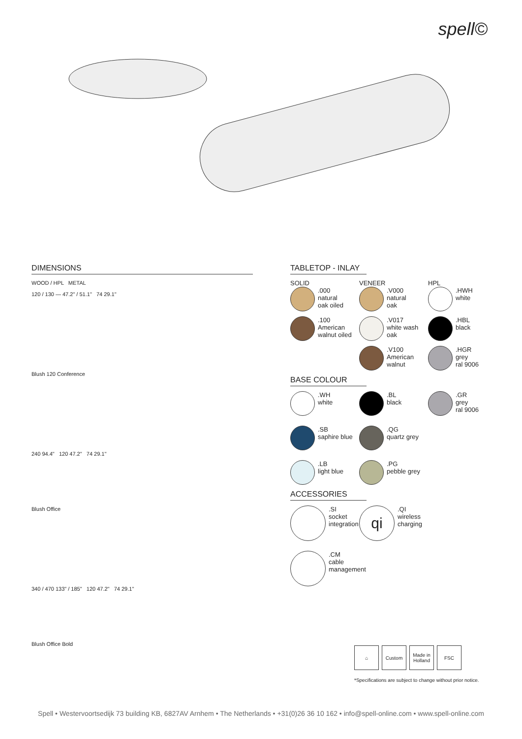spell©
DIMENSIONS
WOOD / HPL METAL
120 / 130 — 47.2" / 51.1" 74 29.1"
Blush 120 Conference
240 94.4" 120 47.2" 74 29.1"
Blush Office
340 / 470 133" / 185" 120 47.2" 74 29.1"
Blush Office Bold
TABLETOP - INLAY
SOLID
.000
natural
oak oiled
.100
American
walnut oiled
VENEER
.V000
natural
oak
.V017
white wash
oak
.V100
American
walnut
HPL
.HWH
white
.HBL
black
.HGR
grey
ral 9006
BASE COLOUR
.WH
white
.BL
black
.GR
grey
ral 9006
.SB
saphire blue
.QG
quartz grey
.LB
light blue
.PG
pebble grey
ACCESSORIES
.SI
socket
integration
qi
.QI
wireless
charging
.CM
cable
management
⌂ Custom Made in
Holland
FSC
*Specifications are subject to change without prior notice.
Spell • Westervoortsedijk 73 building KB, 6827AV Arnhem • The Netherlands • +31(0)26 36 10 162 • info@spell-online.com • www.spell-online.com